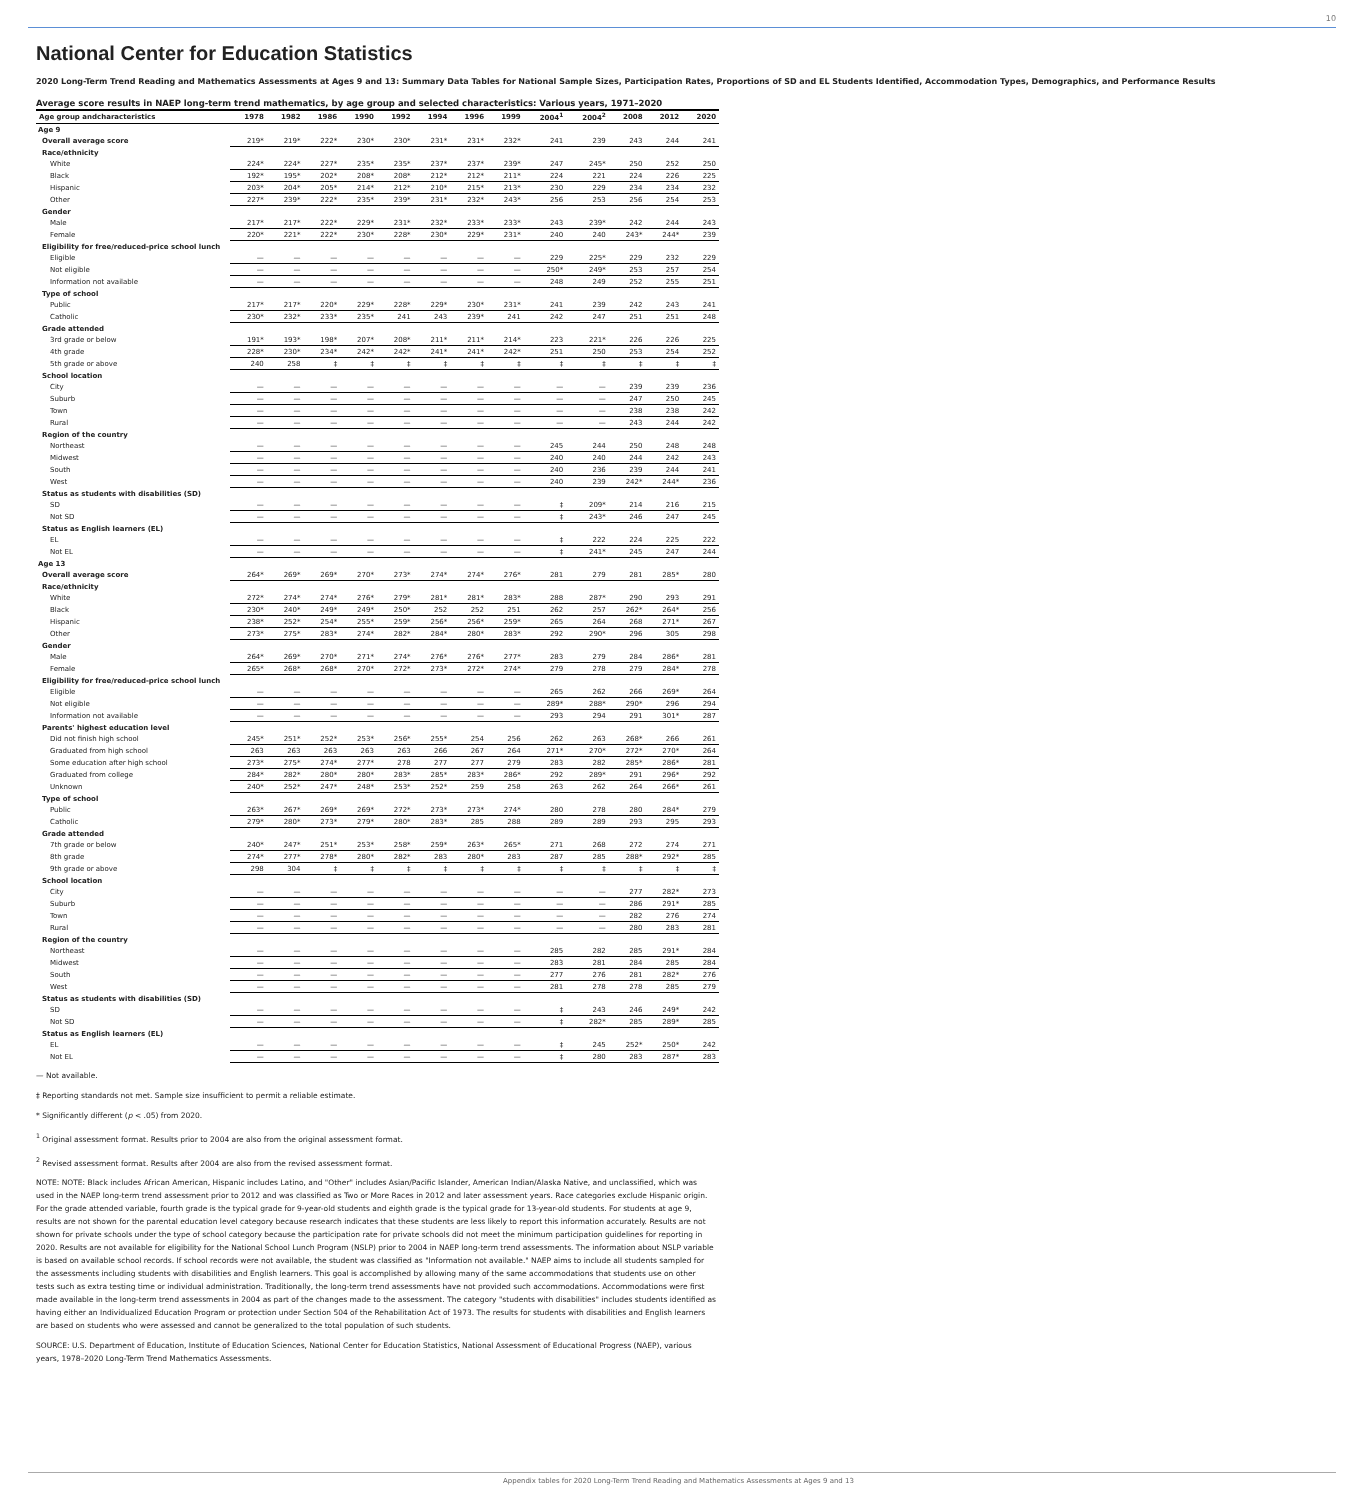10
National Center for Education Statistics
2020 Long-Term Trend Reading and Mathematics Assessments at Ages 9 and 13: Summary Data Tables for National Sample Sizes, Participation Rates, Proportions of SD and EL Students Identified, Accommodation Types, Demographics, and Performance Results
Average score results in NAEP long-term trend mathematics, by age group and selected characteristics: Various years, 1971–2020
| Age group andcharacteristics | 1978 | 1982 | 1986 | 1990 | 1992 | 1994 | 1996 | 1999 | 2004<sup>1</sup> | 2004<sup>2</sup> | 2008 | 2012 | 2020 |
| --- | --- | --- | --- | --- | --- | --- | --- | --- | --- | --- | --- | --- | --- |
| Age 9 | | | | | | | | | | | | | |
| Overall average score | 219* | 219* | 222* | 230* | 230* | 231* | 231* | 232* | 241 | 239 | 243 | 244 | 241 |
| Race/ethnicity | | | | | | | | | | | | | |
| White | 224* | 224* | 227* | 235* | 235* | 237* | 237* | 239* | 247 | 245* | 250 | 252 | 250 |
| Black | 192* | 195* | 202* | 208* | 208* | 212* | 212* | 211* | 224 | 221 | 224 | 226 | 225 |
| Hispanic | 203* | 204* | 205* | 214* | 212* | 210* | 215* | 213* | 230 | 229 | 234 | 234 | 232 |
| Other | 227* | 239* | 222* | 235* | 239* | 231* | 232* | 243* | 256 | 253 | 256 | 254 | 253 |
| Gender | | | | | | | | | | | | | |
| Male | 217* | 217* | 222* | 229* | 231* | 232* | 233* | 233* | 243 | 239* | 242 | 244 | 243 |
| Female | 220* | 221* | 222* | 230* | 228* | 230* | 229* | 231* | 240 | 240 | 243* | 244* | 239 |
| Eligibility for free/reduced-price school lunch | | | | | | | | | | | | | |
| Eligible | — | — | — | — | — | — | — | — | 229 | 225* | 229 | 232 | 229 |
| Not eligible | — | — | — | — | — | — | — | — | 250* | 249* | 253 | 257 | 254 |
| Information not available | — | — | — | — | — | — | — | — | 248 | 249 | 252 | 255 | 251 |
| Type of school | | | | | | | | | | | | | |
| Public | 217* | 217* | 220* | 229* | 228* | 229* | 230* | 231* | 241 | 239 | 242 | 243 | 241 |
| Catholic | 230* | 232* | 233* | 235* | 241 | 243 | 239* | 241 | 242 | 247 | 251 | 251 | 248 |
| Grade attended | | | | | | | | | | | | | |
| 3rd grade or below | 191* | 193* | 198* | 207* | 208* | 211* | 211* | 214* | 223 | 221* | 226 | 226 | 225 |
| 4th grade | 228* | 230* | 234* | 242* | 242* | 241* | 241* | 242* | 251 | 250 | 253 | 254 | 252 |
| 5th grade or above | 240 | 258 | ‡ | ‡ | ‡ | ‡ | ‡ | ‡ | ‡ | ‡ | ‡ | ‡ | ‡ |
| School location | | | | | | | | | | | | | |
| City | — | — | — | — | — | — | — | — | — | — | 239 | 239 | 236 |
| Suburb | — | — | — | — | — | — | — | — | — | — | 247 | 250 | 245 |
| Town | — | — | — | — | — | — | — | — | — | — | 238 | 238 | 242 |
| Rural | — | — | — | — | — | — | — | — | — | — | 243 | 244 | 242 |
| Region of the country | | | | | | | | | | | | | |
| Northeast | — | — | — | — | — | — | — | — | 245 | 244 | 250 | 248 | 248 |
| Midwest | — | — | — | — | — | — | — | — | 240 | 240 | 244 | 242 | 243 |
| South | — | — | — | — | — | — | — | — | 240 | 236 | 239 | 244 | 241 |
| West | — | — | — | — | — | — | — | — | 240 | 239 | 242* | 244* | 236 |
| Status as students with disabilities (SD) | | | | | | | | | | | | | |
| SD | — | — | — | — | — | — | — | — | ‡ | 209* | 214 | 216 | 215 |
| Not SD | — | — | — | — | — | — | — | — | ‡ | 243* | 246 | 247 | 245 |
| Status as English learners (EL) | | | | | | | | | | | | | |
| EL | — | — | — | — | — | — | — | — | ‡ | 222 | 224 | 225 | 222 |
| Not EL | — | — | — | — | — | — | — | — | ‡ | 241* | 245 | 247 | 244 |
| Age 13 | | | | | | | | | | | | | |
| Overall average score | 264* | 269* | 269* | 270* | 273* | 274* | 274* | 276* | 281 | 279 | 281 | 285* | 280 |
| Race/ethnicity | | | | | | | | | | | | | |
| White | 272* | 274* | 274* | 276* | 279* | 281* | 281* | 283* | 288 | 287* | 290 | 293 | 291 |
| Black | 230* | 240* | 249* | 249* | 250* | 252 | 252 | 251 | 262 | 257 | 262* | 264* | 256 |
| Hispanic | 238* | 252* | 254* | 255* | 259* | 256* | 256* | 259* | 265 | 264 | 268 | 271* | 267 |
| Other | 273* | 275* | 283* | 274* | 282* | 284* | 280* | 283* | 292 | 290* | 296 | 305 | 298 |
| Gender | | | | | | | | | | | | | |
| Male | 264* | 269* | 270* | 271* | 274* | 276* | 276* | 277* | 283 | 279 | 284 | 286* | 281 |
| Female | 265* | 268* | 268* | 270* | 272* | 273* | 272* | 274* | 279 | 278 | 279 | 284* | 278 |
| Eligibility for free/reduced-price school lunch | | | | | | | | | | | | | |
| Eligible | — | — | — | — | — | — | — | — | 265 | 262 | 266 | 269* | 264 |
| Not eligible | — | — | — | — | — | — | — | — | 289* | 288* | 290* | 296 | 294 |
| Information not available | — | — | — | — | — | — | — | — | 293 | 294 | 291 | 301* | 287 |
| Parents' highest education level | | | | | | | | | | | | | |
| Did not finish high school | 245* | 251* | 252* | 253* | 256* | 255* | 254 | 256 | 262 | 263 | 268* | 266 | 261 |
| Graduated from high school | 263 | 263 | 263 | 263 | 263 | 266 | 267 | 264 | 271* | 270* | 272* | 270* | 264 |
| Some education after high school | 273* | 275* | 274* | 277* | 278 | 277 | 277 | 279 | 283 | 282 | 285* | 286* | 281 |
| Graduated from college | 284* | 282* | 280* | 280* | 283* | 285* | 283* | 286* | 292 | 289* | 291 | 296* | 292 |
| Unknown | 240* | 252* | 247* | 248* | 253* | 252* | 259 | 258 | 263 | 262 | 264 | 266* | 261 |
| Type of school | | | | | | | | | | | | | |
| Public | 263* | 267* | 269* | 269* | 272* | 273* | 273* | 274* | 280 | 278 | 280 | 284* | 279 |
| Catholic | 279* | 280* | 273* | 279* | 280* | 283* | 285 | 288 | 289 | 289 | 293 | 295 | 293 |
| Grade attended | | | | | | | | | | | | | |
| 7th grade or below | 240* | 247* | 251* | 253* | 258* | 259* | 263* | 265* | 271 | 268 | 272 | 274 | 271 |
| 8th grade | 274* | 277* | 278* | 280* | 282* | 283 | 280* | 283 | 287 | 285 | 288* | 292* | 285 |
| 9th grade or above | 298 | 304 | ‡ | ‡ | ‡ | ‡ | ‡ | ‡ | ‡ | ‡ | ‡ | ‡ | ‡ |
| School location | | | | | | | | | | | | | |
| City | — | — | — | — | — | — | — | — | — | — | 277 | 282* | 273 |
| Suburb | — | — | — | — | — | — | — | — | — | — | 286 | 291* | 285 |
| Town | — | — | — | — | — | — | — | — | — | — | 282 | 276 | 274 |
| Rural | — | — | — | — | — | — | — | — | — | — | 280 | 283 | 281 |
| Region of the country | | | | | | | | | | | | | |
| Northeast | — | — | — | — | — | — | — | — | 285 | 282 | 285 | 291* | 284 |
| Midwest | — | — | — | — | — | — | — | — | 283 | 281 | 284 | 285 | 284 |
| South | — | — | — | — | — | — | — | — | 277 | 276 | 281 | 282* | 276 |
| West | — | — | — | — | — | — | — | — | 281 | 278 | 278 | 285 | 279 |
| Status as students with disabilities (SD) | | | | | | | | | | | | | |
| SD | — | — | — | — | — | — | — | — | ‡ | 243 | 246 | 249* | 242 |
| Not SD | — | — | — | — | — | — | — | — | ‡ | 282* | 285 | 289* | 285 |
| Status as English learners (EL) | | | | | | | | | | | | | |
| EL | — | — | — | — | — | — | — | — | ‡ | 245 | 252* | 250* | 242 |
| Not EL | — | — | — | — | — | — | — | — | ‡ | 280 | 283 | 287* | 283 |
— Not available.
‡ Reporting standards not met. Sample size insufficient to permit a reliable estimate.
* Significantly different (p < .05) from 2020.
<sup>1</sup> Original assessment format. Results prior to 2004 are also from the original assessment format.
<sup>2</sup> Revised assessment format. Results after 2004 are also from the revised assessment format.
NOTE: NOTE: Black includes African American, Hispanic includes Latino, and "Other" includes Asian/Pacific Islander, American Indian/Alaska Native, and unclassified, which was used in the NAEP long-term trend assessment prior to 2012 and was classified as Two or More Races in 2012 and later assessment years. Race categories exclude Hispanic origin. For the grade attended variable, fourth grade is the typical grade for 9-year-old students and eighth grade is the typical grade for 13-year-old students. For students at age 9, results are not shown for the parental education level category because research indicates that these students are less likely to report this information accurately. Results are not shown for private schools under the type of school category because the participation rate for private schools did not meet the minimum participation guidelines for reporting in 2020. Results are not available for eligibility for the National School Lunch Program (NSLP) prior to 2004 in NAEP long-term trend assessments. The information about NSLP variable is based on available school records. If school records were not available, the student was classified as "Information not available." NAEP aims to include all students sampled for the assessments including students with disabilities and English learners. This goal is accomplished by allowing many of the same accommodations that students use on other tests such as extra testing time or individual administration. Traditionally, the long-term trend assessments have not provided such accommodations. Accommodations were first made available in the long-term trend assessments in 2004 as part of the changes made to the assessment. The category "students with disabilities" includes students identified as having either an Individualized Education Program or protection under Section 504 of the Rehabilitation Act of 1973. The results for students with disabilities and English learners are based on students who were assessed and cannot be generalized to the total population of such students.
SOURCE: U.S. Department of Education, Institute of Education Sciences, National Center for Education Statistics, National Assessment of Educational Progress (NAEP), various years, 1978–2020 Long-Term Trend Mathematics Assessments.
Appendix tables for 2020 Long-Term Trend Reading and Mathematics Assessments at Ages 9 and 13